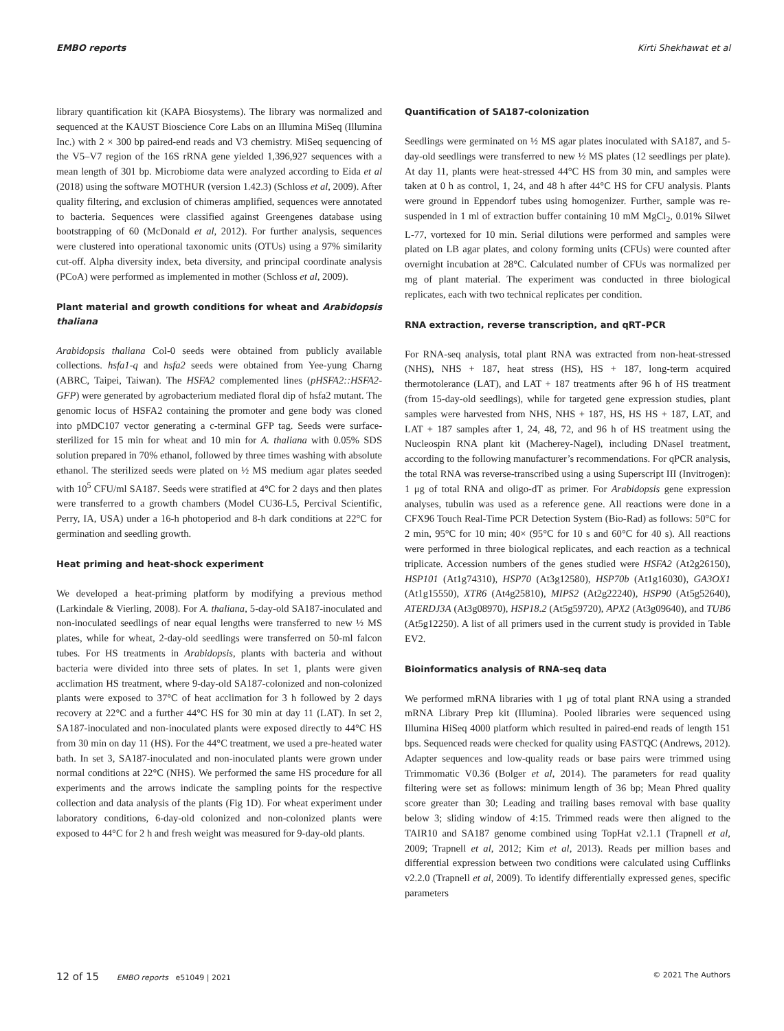EMBO reports Kirti Shekhawat et al
library quantification kit (KAPA Biosystems). The library was normalized and sequenced at the KAUST Bioscience Core Labs on an Illumina MiSeq (Illumina Inc.) with 2 × 300 bp paired-end reads and V3 chemistry. MiSeq sequencing of the V5–V7 region of the 16S rRNA gene yielded 1,396,927 sequences with a mean length of 301 bp. Microbiome data were analyzed according to Eida et al (2018) using the software MOTHUR (version 1.42.3) (Schloss et al, 2009). After quality filtering, and exclusion of chimeras amplified, sequences were annotated to bacteria. Sequences were classified against Greengenes database using bootstrapping of 60 (McDonald et al, 2012). For further analysis, sequences were clustered into operational taxonomic units (OTUs) using a 97% similarity cut-off. Alpha diversity index, beta diversity, and principal coordinate analysis (PCoA) were performed as implemented in mother (Schloss et al, 2009).
Plant material and growth conditions for wheat and Arabidopsis thaliana
Arabidopsis thaliana Col-0 seeds were obtained from publicly available collections. hsfa1-q and hsfa2 seeds were obtained from Yee-yung Charng (ABRC, Taipei, Taiwan). The HSFA2 complemented lines (pHSFA2::HSFA2-GFP) were generated by agrobacterium mediated floral dip of hsfa2 mutant. The genomic locus of HSFA2 containing the promoter and gene body was cloned into pMDC107 vector generating a c-terminal GFP tag. Seeds were surface-sterilized for 15 min for wheat and 10 min for A. thaliana with 0.05% SDS solution prepared in 70% ethanol, followed by three times washing with absolute ethanol. The sterilized seeds were plated on ½ MS medium agar plates seeded with 10<sup>5</sup> CFU/ml SA187. Seeds were stratified at 4°C for 2 days and then plates were transferred to a growth chambers (Model CU36-L5, Percival Scientific, Perry, IA, USA) under a 16-h photoperiod and 8-h dark conditions at 22°C for germination and seedling growth.
Heat priming and heat-shock experiment
We developed a heat-priming platform by modifying a previous method (Larkindale & Vierling, 2008). For A. thaliana, 5-day-old SA187-inoculated and non-inoculated seedlings of near equal lengths were transferred to new ½ MS plates, while for wheat, 2-day-old seedlings were transferred on 50-ml falcon tubes. For HS treatments in Arabidopsis, plants with bacteria and without bacteria were divided into three sets of plates. In set 1, plants were given acclimation HS treatment, where 9-day-old SA187-colonized and non-colonized plants were exposed to 37°C of heat acclimation for 3 h followed by 2 days recovery at 22°C and a further 44°C HS for 30 min at day 11 (LAT). In set 2, SA187-inoculated and non-inoculated plants were exposed directly to 44°C HS from 30 min on day 11 (HS). For the 44°C treatment, we used a pre-heated water bath. In set 3, SA187-inoculated and non-inoculated plants were grown under normal conditions at 22°C (NHS). We performed the same HS procedure for all experiments and the arrows indicate the sampling points for the respective collection and data analysis of the plants (Fig 1D). For wheat experiment under laboratory conditions, 6-day-old colonized and non-colonized plants were exposed to 44°C for 2 h and fresh weight was measured for 9-day-old plants.
Quantification of SA187-colonization
Seedlings were germinated on ½ MS agar plates inoculated with SA187, and 5-day-old seedlings were transferred to new ½ MS plates (12 seedlings per plate). At day 11, plants were heat-stressed 44°C HS from 30 min, and samples were taken at 0 h as control, 1, 24, and 48 h after 44°C HS for CFU analysis. Plants were ground in Eppendorf tubes using homogenizer. Further, sample was re-suspended in 1 ml of extraction buffer containing 10 mM MgCl<sub>2</sub>, 0.01% Silwet L-77, vortexed for 10 min. Serial dilutions were performed and samples were plated on LB agar plates, and colony forming units (CFUs) were counted after overnight incubation at 28°C. Calculated number of CFUs was normalized per mg of plant material. The experiment was conducted in three biological replicates, each with two technical replicates per condition.
RNA extraction, reverse transcription, and qRT–PCR
For RNA-seq analysis, total plant RNA was extracted from non-heat-stressed (NHS), NHS + 187, heat stress (HS), HS + 187, long-term acquired thermotolerance (LAT), and LAT + 187 treatments after 96 h of HS treatment (from 15-day-old seedlings), while for targeted gene expression studies, plant samples were harvested from NHS, NHS + 187, HS, HS HS + 187, LAT, and LAT + 187 samples after 1, 24, 48, 72, and 96 h of HS treatment using the Nucleospin RNA plant kit (Macherey-Nagel), including DNaseI treatment, according to the following manufacturer’s recommendations. For qPCR analysis, the total RNA was reverse-transcribed using a using Superscript III (Invitrogen): 1 μg of total RNA and oligo-dT as primer. For Arabidopsis gene expression analyses, tubulin was used as a reference gene. All reactions were done in a CFX96 Touch Real-Time PCR Detection System (Bio-Rad) as follows: 50°C for 2 min, 95°C for 10 min; 40× (95°C for 10 s and 60°C for 40 s). All reactions were performed in three biological replicates, and each reaction as a technical triplicate. Accession numbers of the genes studied were HSFA2 (At2g26150), HSP101 (At1g74310), HSP70 (At3g12580), HSP70b (At1g16030), GA3OX1 (At1g15550), XTR6 (At4g25810), MIPS2 (At2g22240), HSP90 (At5g52640), ATERDJ3A (At3g08970), HSP18.2 (At5g59720), APX2 (At3g09640), and TUB6 (At5g12250). A list of all primers used in the current study is provided in Table EV2.
Bioinformatics analysis of RNA-seq data
We performed mRNA libraries with 1 μg of total plant RNA using a stranded mRNA Library Prep kit (Illumina). Pooled libraries were sequenced using Illumina HiSeq 4000 platform which resulted in paired-end reads of length 151 bps. Sequenced reads were checked for quality using FASTQC (Andrews, 2012). Adapter sequences and low-quality reads or base pairs were trimmed using Trimmomatic V0.36 (Bolger et al, 2014). The parameters for read quality filtering were set as follows: minimum length of 36 bp; Mean Phred quality score greater than 30; Leading and trailing bases removal with base quality below 3; sliding window of 4:15. Trimmed reads were then aligned to the TAIR10 and SA187 genome combined using TopHat v2.1.1 (Trapnell et al, 2009; Trapnell et al, 2012; Kim et al, 2013). Reads per million bases and differential expression between two conditions were calculated using Cufflinks v2.2.0 (Trapnell et al, 2009). To identify differentially expressed genes, specific parameters
12 of 15 EMBO reports e51049 | 2021 © 2021 The Authors